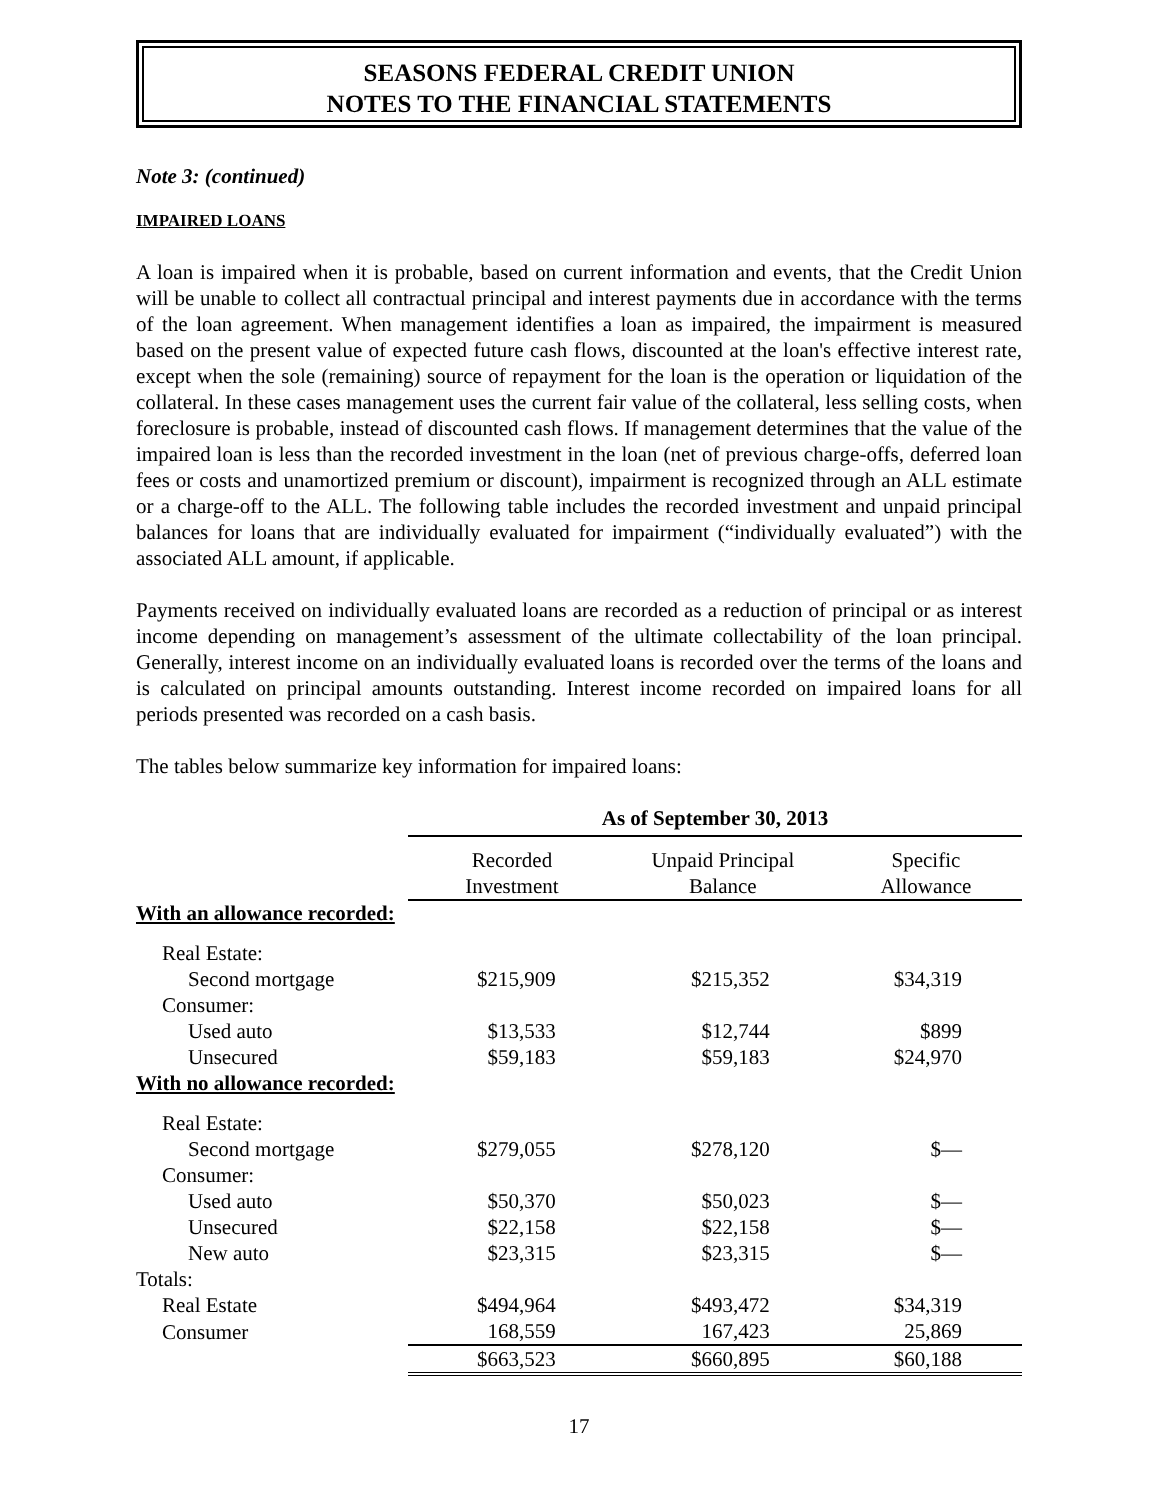SEASONS FEDERAL CREDIT UNION
NOTES TO THE FINANCIAL STATEMENTS
Note 3: (continued)
IMPAIRED LOANS
A loan is impaired when it is probable, based on current information and events, that the Credit Union will be unable to collect all contractual principal and interest payments due in accordance with the terms of the loan agreement. When management identifies a loan as impaired, the impairment is measured based on the present value of expected future cash flows, discounted at the loan's effective interest rate, except when the sole (remaining) source of repayment for the loan is the operation or liquidation of the collateral. In these cases management uses the current fair value of the collateral, less selling costs, when foreclosure is probable, instead of discounted cash flows. If management determines that the value of the impaired loan is less than the recorded investment in the loan (net of previous charge-offs, deferred loan fees or costs and unamortized premium or discount), impairment is recognized through an ALL estimate or a charge-off to the ALL. The following table includes the recorded investment and unpaid principal balances for loans that are individually evaluated for impairment (“individually evaluated”) with the associated ALL amount, if applicable.
Payments received on individually evaluated loans are recorded as a reduction of principal or as interest income depending on management’s assessment of the ultimate collectability of the loan principal. Generally, interest income on an individually evaluated loans is recorded over the terms of the loans and is calculated on principal amounts outstanding. Interest income recorded on impaired loans for all periods presented was recorded on a cash basis.
The tables below summarize key information for impaired loans:
| | As of September 30, 2013 | | |
| --- | --- | --- | --- |
| | Recorded Investment | Unpaid Principal Balance | Specific Allowance |
| With an allowance recorded: | | | |
| Real Estate: | | | |
| Second mortgage | $215,909 | $215,352 | $34,319 |
| Consumer: | | | |
| Used auto | $13,533 | $12,744 | $899 |
| Unsecured | $59,183 | $59,183 | $24,970 |
| With no allowance recorded: | | | |
| Real Estate: | | | |
| Second mortgage | $279,055 | $278,120 | $— |
| Consumer: | | | |
| Used auto | $50,370 | $50,023 | $— |
| Unsecured | $22,158 | $22,158 | $— |
| New auto | $23,315 | $23,315 | $— |
| Totals: | | | |
| Real Estate | $494,964 | $493,472 | $34,319 |
| Consumer | 168,559 | 167,423 | 25,869 |
| | $663,523 | $660,895 | $60,188 |
17